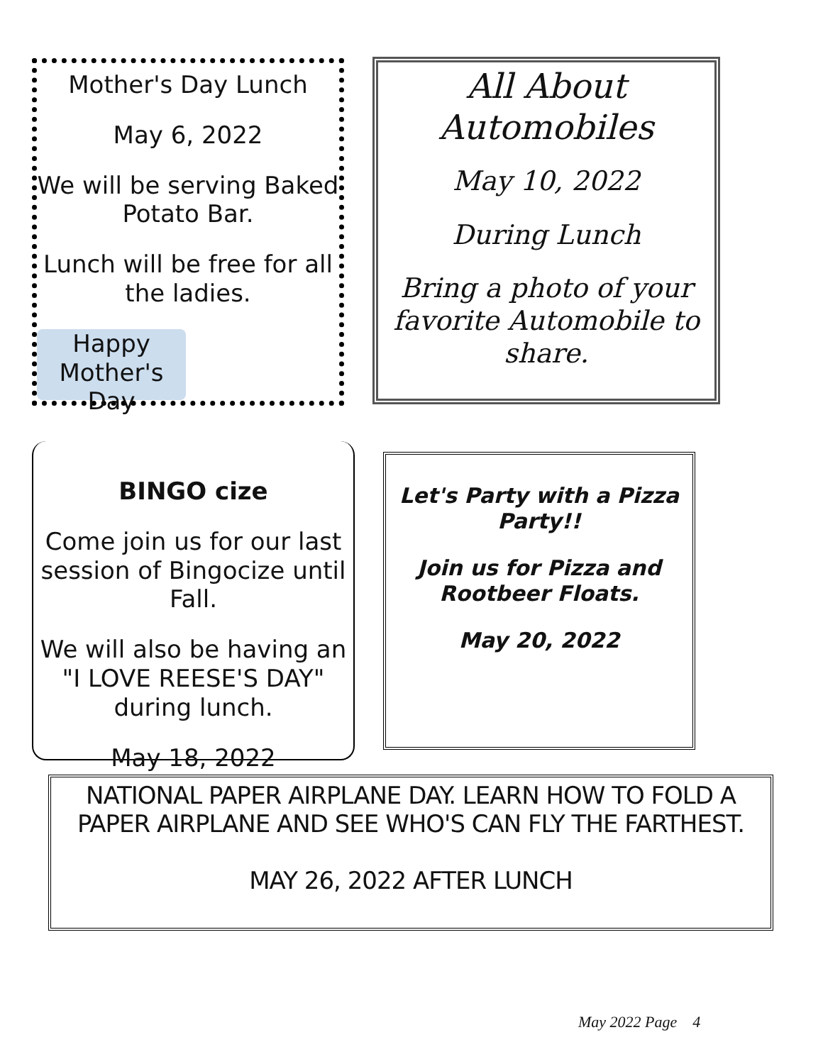Mother's Day Lunch
May 6, 2022
We will be serving Baked Potato Bar.
Lunch will be free for all the ladies.
Happy Mother's Day
All About Automobiles
May 10, 2022
During Lunch
Bring a photo of your favorite Automobile to share.
BINGO cize
Come join us for our last session of Bingocize until Fall.
We will also be having an "I LOVE REESE'S DAY" during lunch.
May 18, 2022
Let's Party with a Pizza Party!!
Join us for Pizza and Rootbeer Floats.
May 20, 2022
NATIONAL PAPER AIRPLANE DAY. LEARN HOW TO FOLD A PAPER AIRPLANE AND SEE WHO'S CAN FLY THE FARTHEST.
MAY 26, 2022 AFTER LUNCH
May 2022 Page 4